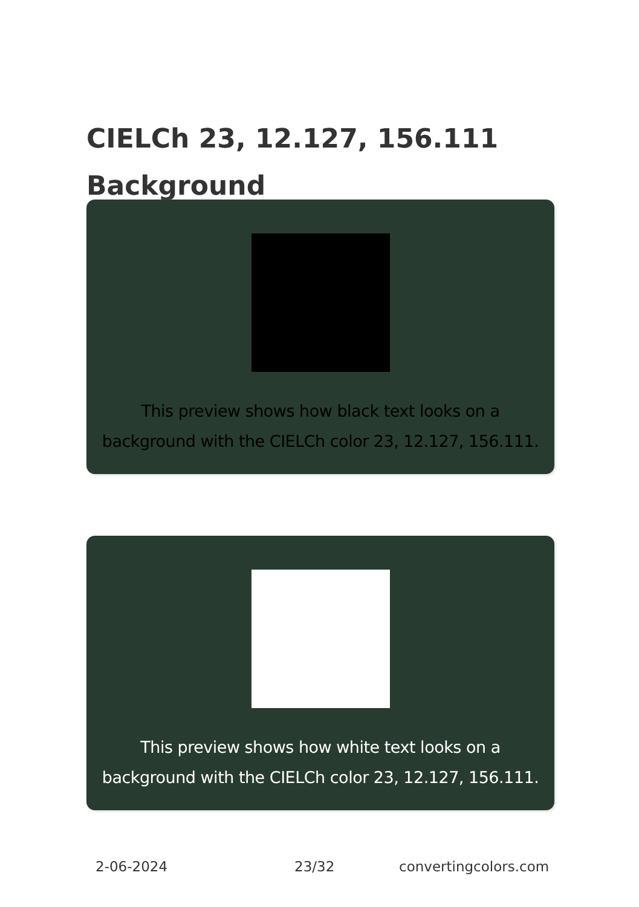CIELCh 23, 12.127, 156.111
Background
This preview shows how black text looks on a
background with the CIELCh color 23, 12.127, 156.111.
This preview shows how white text looks on a
background with the CIELCh color 23, 12.127, 156.111.
2-06-2024 23/32 convertingcolors.com